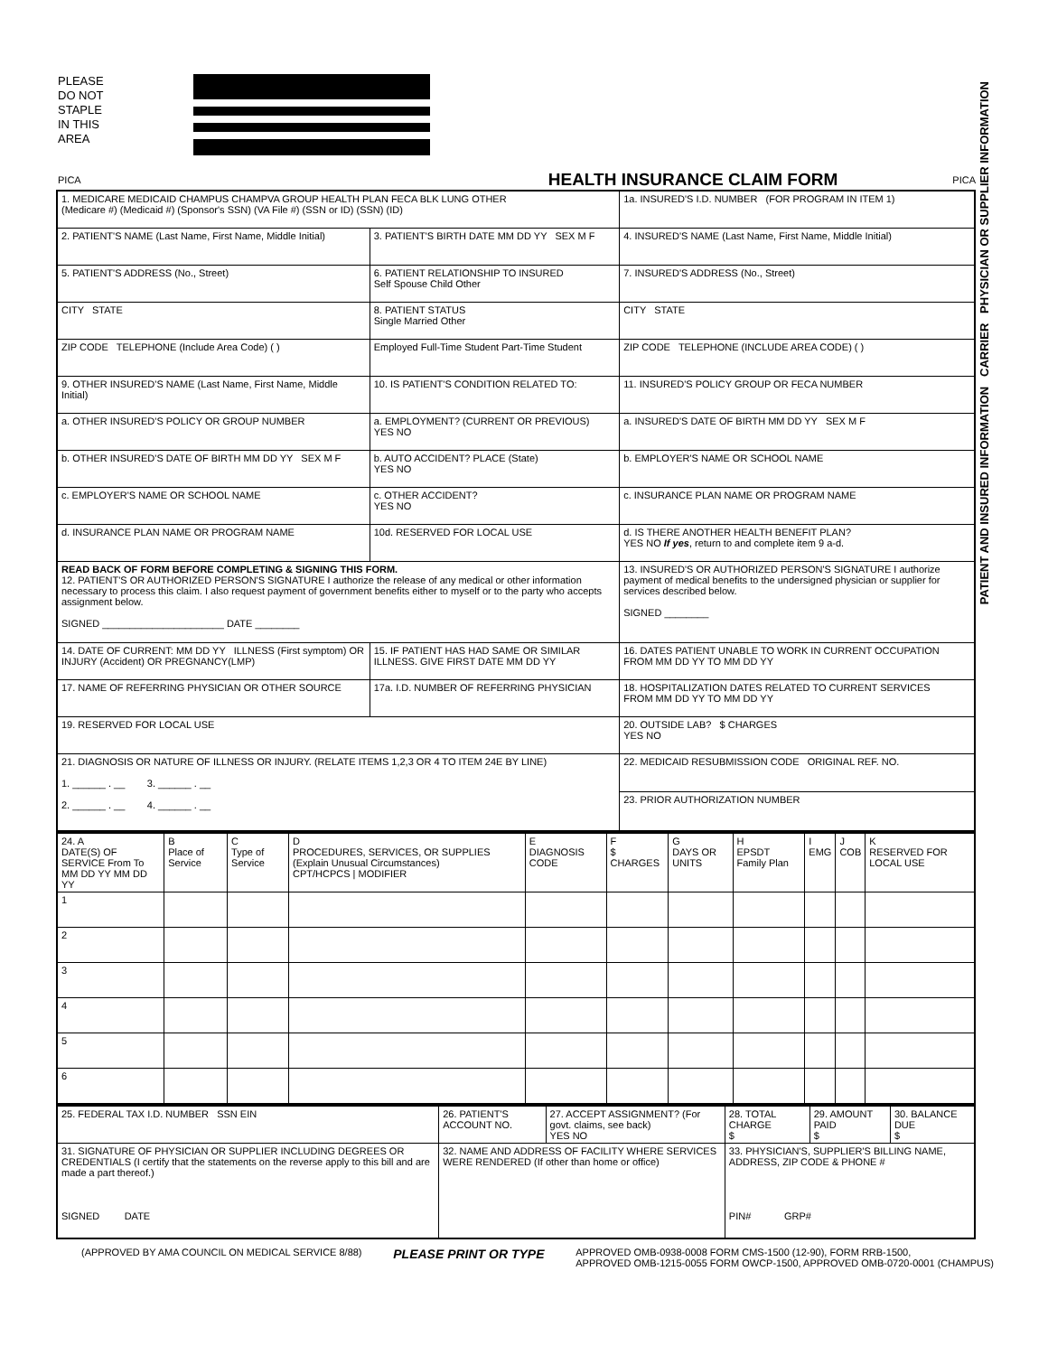PLEASE
DO NOT
STAPLE
IN THIS
AREA
PATIENT AND INSURED INFORMATION CARRIER PHYSICIAN OR SUPPLIER INFORMATION
PICA HEALTH INSURANCE CLAIM FORM PICA
| 1. MEDICARE MEDICAID CHAMPUS CHAMPVA GROUP HEALTH PLAN FECA BLK LUNG OTHER (Medicare #) (Medicaid #) (Sponsor's SSN) (VA File #) (SSN or ID) (SSN) (ID) | | 1a. INSURED'S I.D. NUMBER (FOR PROGRAM IN ITEM 1) |
| 2. PATIENT'S NAME (Last Name, First Name, Middle Initial) | 3. PATIENT'S BIRTH DATE MM DD YY SEX M F | 4. INSURED'S NAME (Last Name, First Name, Middle Initial) |
| 5. PATIENT'S ADDRESS (No., Street) | 6. PATIENT RELATIONSHIP TO INSURED Self Spouse Child Other | 7. INSURED'S ADDRESS (No., Street) |
| CITY STATE | 8. PATIENT STATUS Single Married Other | CITY STATE |
| ZIP CODE TELEPHONE (Include Area Code) ( ) | Employed Full-Time Student Part-Time Student | ZIP CODE TELEPHONE (INCLUDE AREA CODE) ( ) |
| 9. OTHER INSURED'S NAME (Last Name, First Name, Middle Initial) | 10. IS PATIENT'S CONDITION RELATED TO: | 11. INSURED'S POLICY GROUP OR FECA NUMBER |
| a. OTHER INSURED'S POLICY OR GROUP NUMBER | a. EMPLOYMENT? (CURRENT OR PREVIOUS) YES NO | a. INSURED'S DATE OF BIRTH MM DD YY SEX M F |
| b. OTHER INSURED'S DATE OF BIRTH MM DD YY SEX M F | b. AUTO ACCIDENT? PLACE (State) YES NO | b. EMPLOYER'S NAME OR SCHOOL NAME |
| c. EMPLOYER'S NAME OR SCHOOL NAME | c. OTHER ACCIDENT? YES NO | c. INSURANCE PLAN NAME OR PROGRAM NAME |
| d. INSURANCE PLAN NAME OR PROGRAM NAME | 10d. RESERVED FOR LOCAL USE | d. IS THERE ANOTHER HEALTH BENEFIT PLAN? YES NO If yes , return to and complete item 9 a-d. |
| READ BACK OF FORM BEFORE COMPLETING & SIGNING THIS FORM. 12. PATIENT'S OR AUTHORIZED PERSON'S SIGNATURE I authorize the release of any medical or other information necessary to process this claim. I also request payment of government benefits either to myself or to the party who accepts assignment below. SIGNED ______________________ DATE ________ | | 13. INSURED'S OR AUTHORIZED PERSON'S SIGNATURE I authorize payment of medical benefits to the undersigned physician or supplier for services described below. SIGNED ________ |
| 14. DATE OF CURRENT: MM DD YY ILLNESS (First symptom) OR INJURY (Accident) OR PREGNANCY(LMP) | 15. IF PATIENT HAS HAD SAME OR SIMILAR ILLNESS. GIVE FIRST DATE MM DD YY | 16. DATES PATIENT UNABLE TO WORK IN CURRENT OCCUPATION FROM MM DD YY TO MM DD YY |
| 17. NAME OF REFERRING PHYSICIAN OR OTHER SOURCE | 17a. I.D. NUMBER OF REFERRING PHYSICIAN | 18. HOSPITALIZATION DATES RELATED TO CURRENT SERVICES FROM MM DD YY TO MM DD YY |
| 19. RESERVED FOR LOCAL USE | | 20. OUTSIDE LAB? $ CHARGES YES NO |
| 21. DIAGNOSIS OR NATURE OF ILLNESS OR INJURY. (RELATE ITEMS 1,2,3 OR 4 TO ITEM 24E BY LINE) 1. ______ . __ 3. ______ . __ 2. ______ . __ 4. ______ . __ | | 22. MEDICAID RESUBMISSION CODE ORIGINAL REF. NO. |
| | | 23. PRIOR AUTHORIZATION NUMBER |
| 24. A DATE(S) OF SERVICE From To MM DD YY MM DD YY | B Place of Service | C Type of Service | D PROCEDURES, SERVICES, OR SUPPLIES (Explain Unusual Circumstances) CPT/HCPCS / MODIFIER | E DIAGNOSIS CODE | F $ CHARGES | G DAYS OR UNITS | H EPSDT Family Plan | I EMG | J COB | K RESERVED FOR LOCAL USE |
| 1 | | | | | | | | | | |
| 2 | | | | | | | | | | |
| 3 | | | | | | | | | | |
| 4 | | | | | | | | | | |
| 5 | | | | | | | | | | |
| 6 | | | | | | | | | | |
| 25. FEDERAL TAX I.D. NUMBER SSN EIN | 26. PATIENT'S ACCOUNT NO. | 27. ACCEPT ASSIGNMENT? (For govt. claims, see back) YES NO | 28. TOTAL CHARGE $ | 29. AMOUNT PAID $ | 30. BALANCE DUE $ |
| 31. SIGNATURE OF PHYSICIAN OR SUPPLIER INCLUDING DEGREES OR CREDENTIALS (I certify that the statements on the reverse apply to this bill and are made a part thereof.) SIGNED DATE | 32. NAME AND ADDRESS OF FACILITY WHERE SERVICES WERE RENDERED (If other than home or office) | | 33. PHYSICIAN'S, SUPPLIER'S BILLING NAME, ADDRESS, ZIP CODE & PHONE # PIN# GRP# | | |
(APPROVED BY AMA COUNCIL ON MEDICAL SERVICE 8/88) PLEASE PRINT OR TYPE APPROVED OMB-0938-0008 FORM CMS-1500 (12-90), FORM RRB-1500,
APPROVED OMB-1215-0055 FORM OWCP-1500, APPROVED OMB-0720-0001 (CHAMPUS)